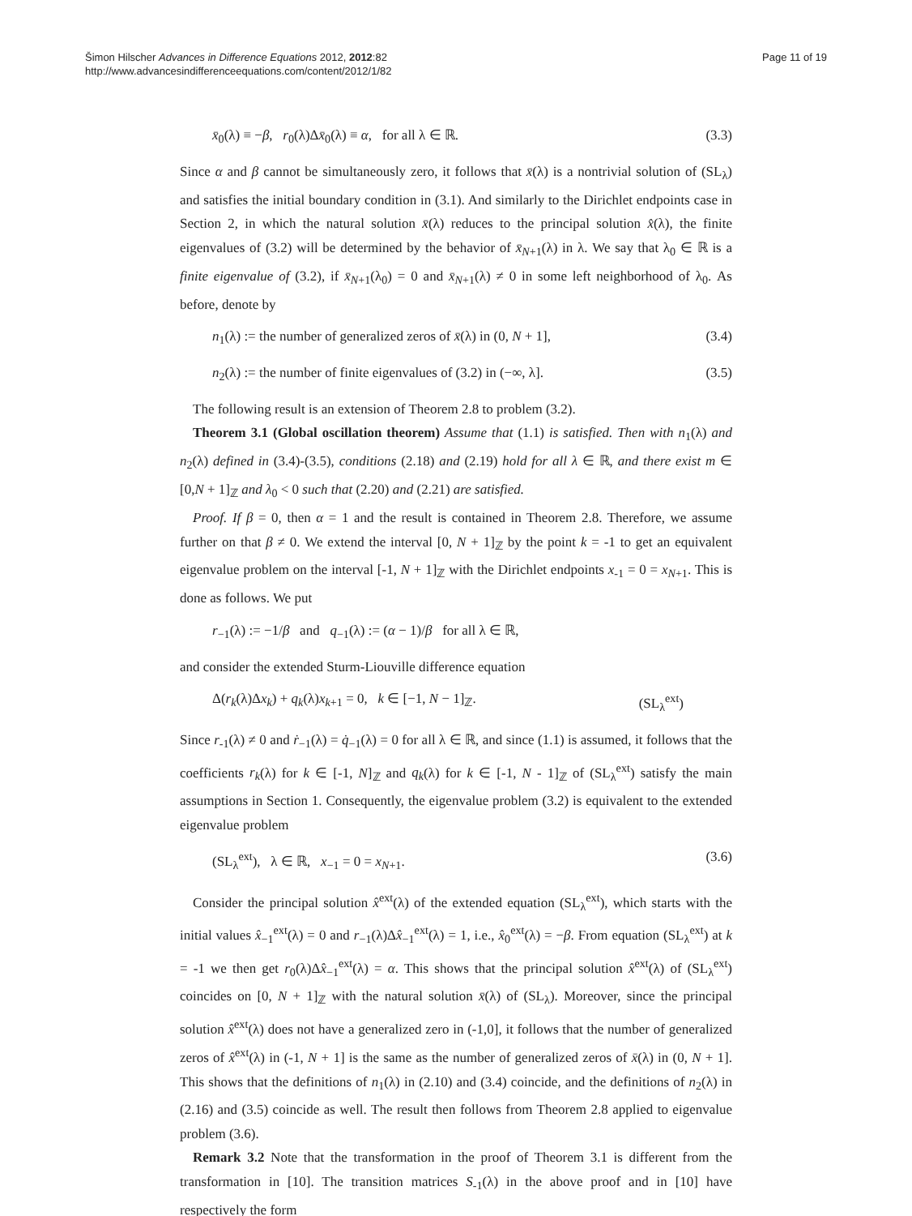Šimon Hilscher Advances in Difference Equations 2012, 2012:82
http://www.advancesindifferenceequations.com/content/2012/1/82
Page 11 of 19
x̄<sub>0</sub>(λ) ≡ −β, r<sub>0</sub>(λ)Δx̄<sub>0</sub>(λ) ≡ α, for all λ ∈ ℝ. (3.3)
Since α and β cannot be simultaneously zero, it follows that x̄(λ) is a nontrivial solution of (SL<sub>λ</sub>) and satisfies the initial boundary condition in (3.1). And similarly to the Dirichlet endpoints case in Section 2, in which the natural solution x̄(λ) reduces to the principal solution x̂(λ), the finite eigenvalues of (3.2) will be determined by the behavior of x̄<sub>N+1</sub>(λ) in λ. We say that λ<sub>0</sub> ∈ ℝ is a finite eigenvalue of (3.2), if x̄<sub>N+1</sub>(λ<sub>0</sub>) = 0 and x̄<sub>N+1</sub>(λ) ≠ 0 in some left neighborhood of λ<sub>0</sub>. As before, denote by
n<sub>1</sub>(λ) := the number of generalized zeros of x̄(λ) in (0, N + 1], (3.4)
n<sub>2</sub>(λ) := the number of finite eigenvalues of (3.2) in (−∞, λ]. (3.5)
The following result is an extension of Theorem 2.8 to problem (3.2).
Theorem 3.1 (Global oscillation theorem) Assume that (1.1) is satisfied. Then with n<sub>1</sub>(λ) and n<sub>2</sub>(λ) defined in (3.4)-(3.5), conditions (2.18) and (2.19) hold for all λ ∈ ℝ, and there exist m ∈ [0,N + 1]<sub>ℤ</sub> and λ<sub>0</sub> < 0 such that (2.20) and (2.21) are satisfied.
Proof. If β = 0, then α = 1 and the result is contained in Theorem 2.8. Therefore, we assume further on that β ≠ 0. We extend the interval [0, N + 1]<sub>ℤ</sub> by the point k = -1 to get an equivalent eigenvalue problem on the interval [-1, N + 1]<sub>ℤ</sub> with the Dirichlet endpoints x<sub>-1</sub> = 0 = x<sub>N+1</sub>. This is done as follows. We put
r<sub>−1</sub>(λ) := −1/β and q<sub>−1</sub>(λ) := (α − 1)/β for all λ ∈ ℝ,
and consider the extended Sturm-Liouville difference equation
Δ(r<sub>k</sub>(λ)Δx<sub>k</sub>) + q<sub>k</sub>(λ)x<sub>k+1</sub> = 0, k ∈ [−1, N − 1]<sub>ℤ</sub>. (SL<sub>λ</sub><sup>ext</sup>)
Since r<sub>-1</sub>(λ) ≠ 0 and ṙ<sub>−1</sub>(λ) = q̇<sub>−1</sub>(λ) = 0 for all λ ∈ ℝ, and since (1.1) is assumed, it follows that the coefficients r<sub>k</sub>(λ) for k ∈ [-1, N]<sub>ℤ</sub> and q<sub>k</sub>(λ) for k ∈ [-1, N - 1]<sub>ℤ</sub> of (SL<sub>λ</sub><sup>ext</sup>) satisfy the main assumptions in Section 1. Consequently, the eigenvalue problem (3.2) is equivalent to the extended eigenvalue problem
(SL<sub>λ</sub><sup>ext</sup>), λ ∈ ℝ, x<sub>−1</sub> = 0 = x<sub>N+1</sub>. (3.6)
Consider the principal solution x̂<sup>ext</sup>(λ) of the extended equation (SL<sub>λ</sub><sup>ext</sup>), which starts with the initial values x̂<sub>−1</sub><sup>ext</sup>(λ) = 0 and r<sub>−1</sub>(λ)Δx̂<sub>−1</sub><sup>ext</sup>(λ) = 1, i.e., x̂<sub>0</sub><sup>ext</sup>(λ) = −β. From equation (SL<sub>λ</sub><sup>ext</sup>) at k = -1 we then get r<sub>0</sub>(λ)Δx̂<sub>−1</sub><sup>ext</sup>(λ) = α. This shows that the principal solution x̂<sup>ext</sup>(λ) of (SL<sub>λ</sub><sup>ext</sup>) coincides on [0, N + 1]<sub>ℤ</sub> with the natural solution x̄(λ) of (SL<sub>λ</sub>). Moreover, since the principal solution x̂<sup>ext</sup>(λ) does not have a generalized zero in (-1,0], it follows that the number of generalized zeros of x̂<sup>ext</sup>(λ) in (-1, N + 1] is the same as the number of generalized zeros of x̄(λ) in (0, N + 1]. This shows that the definitions of n<sub>1</sub>(λ) in (2.10) and (3.4) coincide, and the definitions of n<sub>2</sub>(λ) in (2.16) and (3.5) coincide as well. The result then follows from Theorem 2.8 applied to eigenvalue problem (3.6).
Remark 3.2 Note that the transformation in the proof of Theorem 3.1 is different from the transformation in [10]. The transition matrices S<sub>-1</sub>(λ) in the above proof and in [10] have respectively the form